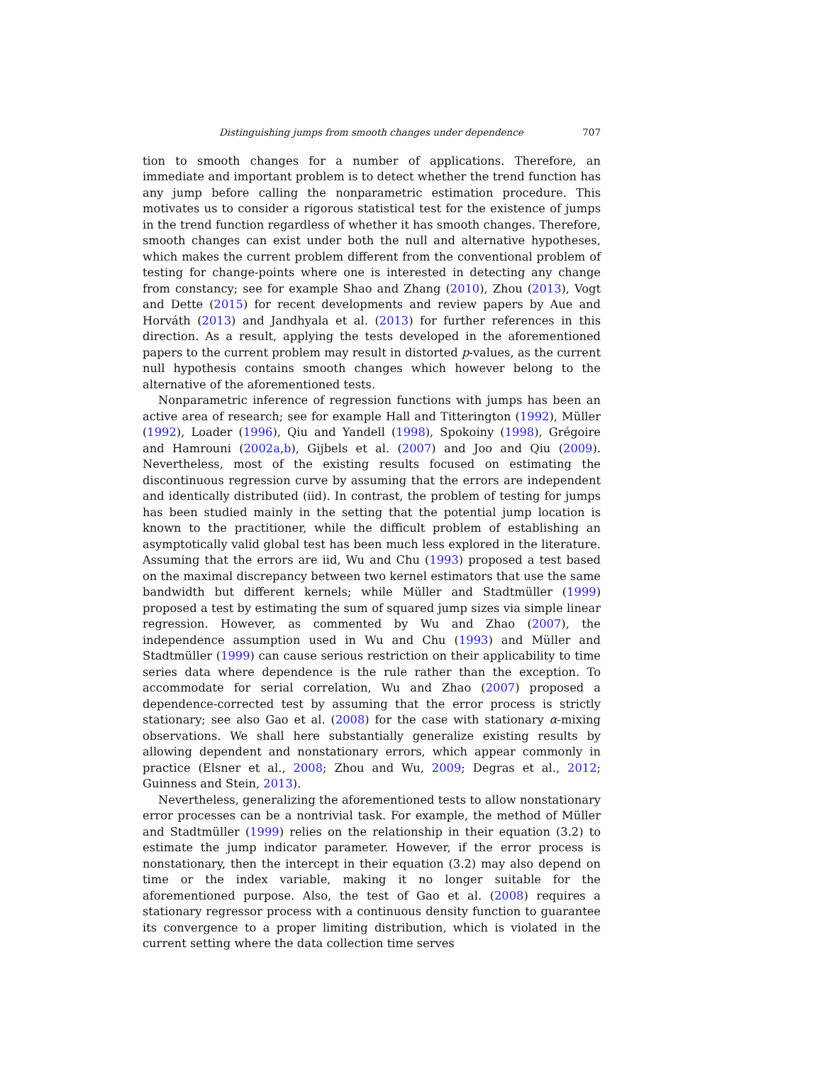Distinguishing jumps from smooth changes under dependence 707
tion to smooth changes for a number of applications. Therefore, an immediate and important problem is to detect whether the trend function has any jump before calling the nonparametric estimation procedure. This motivates us to consider a rigorous statistical test for the existence of jumps in the trend function regardless of whether it has smooth changes. Therefore, smooth changes can exist under both the null and alternative hypotheses, which makes the current problem different from the conventional problem of testing for change-points where one is interested in detecting any change from constancy; see for example Shao and Zhang (2010), Zhou (2013), Vogt and Dette (2015) for recent developments and review papers by Aue and Horváth (2013) and Jandhyala et al. (2013) for further references in this direction. As a result, applying the tests developed in the aforementioned papers to the current problem may result in distorted p-values, as the current null hypothesis contains smooth changes which however belong to the alternative of the aforementioned tests.
Nonparametric inference of regression functions with jumps has been an active area of research; see for example Hall and Titterington (1992), Müller (1992), Loader (1996), Qiu and Yandell (1998), Spokoiny (1998), Grégoire and Hamrouni (2002a,b), Gijbels et al. (2007) and Joo and Qiu (2009). Nevertheless, most of the existing results focused on estimating the discontinuous regression curve by assuming that the errors are independent and identically distributed (iid). In contrast, the problem of testing for jumps has been studied mainly in the setting that the potential jump location is known to the practitioner, while the difficult problem of establishing an asymptotically valid global test has been much less explored in the literature. Assuming that the errors are iid, Wu and Chu (1993) proposed a test based on the maximal discrepancy between two kernel estimators that use the same bandwidth but different kernels; while Müller and Stadtmüller (1999) proposed a test by estimating the sum of squared jump sizes via simple linear regression. However, as commented by Wu and Zhao (2007), the independence assumption used in Wu and Chu (1993) and Müller and Stadtmüller (1999) can cause serious restriction on their applicability to time series data where dependence is the rule rather than the exception. To accommodate for serial correlation, Wu and Zhao (2007) proposed a dependence-corrected test by assuming that the error process is strictly stationary; see also Gao et al. (2008) for the case with stationary α-mixing observations. We shall here substantially generalize existing results by allowing dependent and nonstationary errors, which appear commonly in practice (Elsner et al., 2008; Zhou and Wu, 2009; Degras et al., 2012; Guinness and Stein, 2013).
Nevertheless, generalizing the aforementioned tests to allow nonstationary error processes can be a nontrivial task. For example, the method of Müller and Stadtmüller (1999) relies on the relationship in their equation (3.2) to estimate the jump indicator parameter. However, if the error process is nonstationary, then the intercept in their equation (3.2) may also depend on time or the index variable, making it no longer suitable for the aforementioned purpose. Also, the test of Gao et al. (2008) requires a stationary regressor process with a continuous density function to guarantee its convergence to a proper limiting distribution, which is violated in the current setting where the data collection time serves